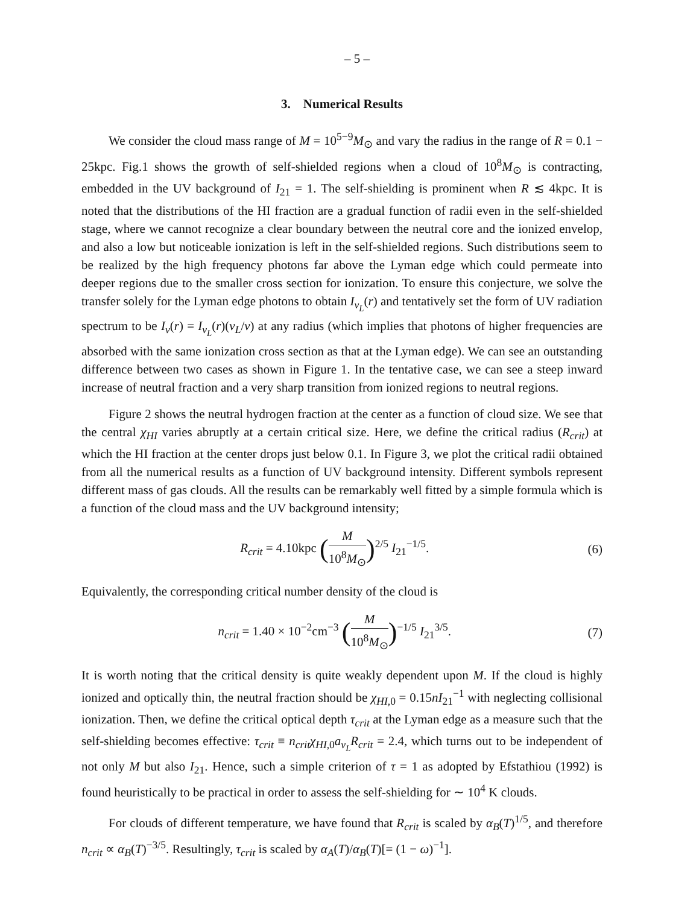– 5 –
3. Numerical Results
We consider the cloud mass range of M = 10<sup>5−9</sup>M<sub>⊙</sub> and vary the radius in the range of R = 0.1 − 25kpc. Fig.1 shows the growth of self-shielded regions when a cloud of 10<sup>8</sup>M<sub>⊙</sub> is contracting, embedded in the UV background of I<sub>21</sub> = 1. The self-shielding is prominent when R ≲ 4kpc. It is noted that the distributions of the HI fraction are a gradual function of radii even in the self-shielded stage, where we cannot recognize a clear boundary between the neutral core and the ionized envelop, and also a low but noticeable ionization is left in the self-shielded regions. Such distributions seem to be realized by the high frequency photons far above the Lyman edge which could permeate into deeper regions due to the smaller cross section for ionization. To ensure this conjecture, we solve the transfer solely for the Lyman edge photons to obtain I<sub>ν<sub>L</sub></sub>(r) and tentatively set the form of UV radiation spectrum to be I<sub>ν</sub>(r) = I<sub>ν<sub>L</sub></sub>(r)(ν<sub>L</sub>/ν) at any radius (which implies that photons of higher frequencies are absorbed with the same ionization cross section as that at the Lyman edge). We can see an outstanding difference between two cases as shown in Figure 1. In the tentative case, we can see a steep inward increase of neutral fraction and a very sharp transition from ionized regions to neutral regions.
Figure 2 shows the neutral hydrogen fraction at the center as a function of cloud size. We see that the central χ<sub>HI</sub> varies abruptly at a certain critical size. Here, we define the critical radius (R<sub>crit</sub>) at which the HI fraction at the center drops just below 0.1. In Figure 3, we plot the critical radii obtained from all the numerical results as a function of UV background intensity. Different symbols represent different mass of gas clouds. All the results can be remarkably well fitted by a simple formula which is a function of the cloud mass and the UV background intensity;
R<sub>crit</sub> = 4.10kpc (M 10<sup>8</sup>M<sub>⊙</sub>)<sup>2/5</sup> I<sub>21</sub><sup>−1/5</sup>.
(6)
Equivalently, the corresponding critical number density of the cloud is
n<sub>crit</sub> = 1.40 × 10<sup>−2</sup>cm<sup>−3</sup> (M 10<sup>8</sup>M<sub>⊙</sub>)<sup>−1/5</sup> I<sub>21</sub><sup>3/5</sup>.
(7)
It is worth noting that the critical density is quite weakly dependent upon M. If the cloud is highly ionized and optically thin, the neutral fraction should be χ<sub>HI,0</sub> = 0.15nI<sub>21</sub><sup>−1</sup> with neglecting collisional ionization. Then, we define the critical optical depth τ<sub>crit</sub> at the Lyman edge as a measure such that the self-shielding becomes effective: τ<sub>crit</sub> ≡ n<sub>crit</sub>χ<sub>HI,0</sub>a<sub>ν<sub>L</sub></sub>R<sub>crit</sub> = 2.4, which turns out to be independent of not only M but also I<sub>21</sub>. Hence, such a simple criterion of τ = 1 as adopted by Efstathiou (1992) is found heuristically to be practical in order to assess the self-shielding for ∼ 10<sup>4</sup> K clouds.
For clouds of different temperature, we have found that R<sub>crit</sub> is scaled by α<sub>B</sub>(T)<sup>1/5</sup>, and therefore n<sub>crit</sub> ∝ α<sub>B</sub>(T)<sup>−3/5</sup>. Resultingly, τ<sub>crit</sub> is scaled by α<sub>A</sub>(T)/α<sub>B</sub>(T)[= (1 − ω)<sup>−1</sup>].